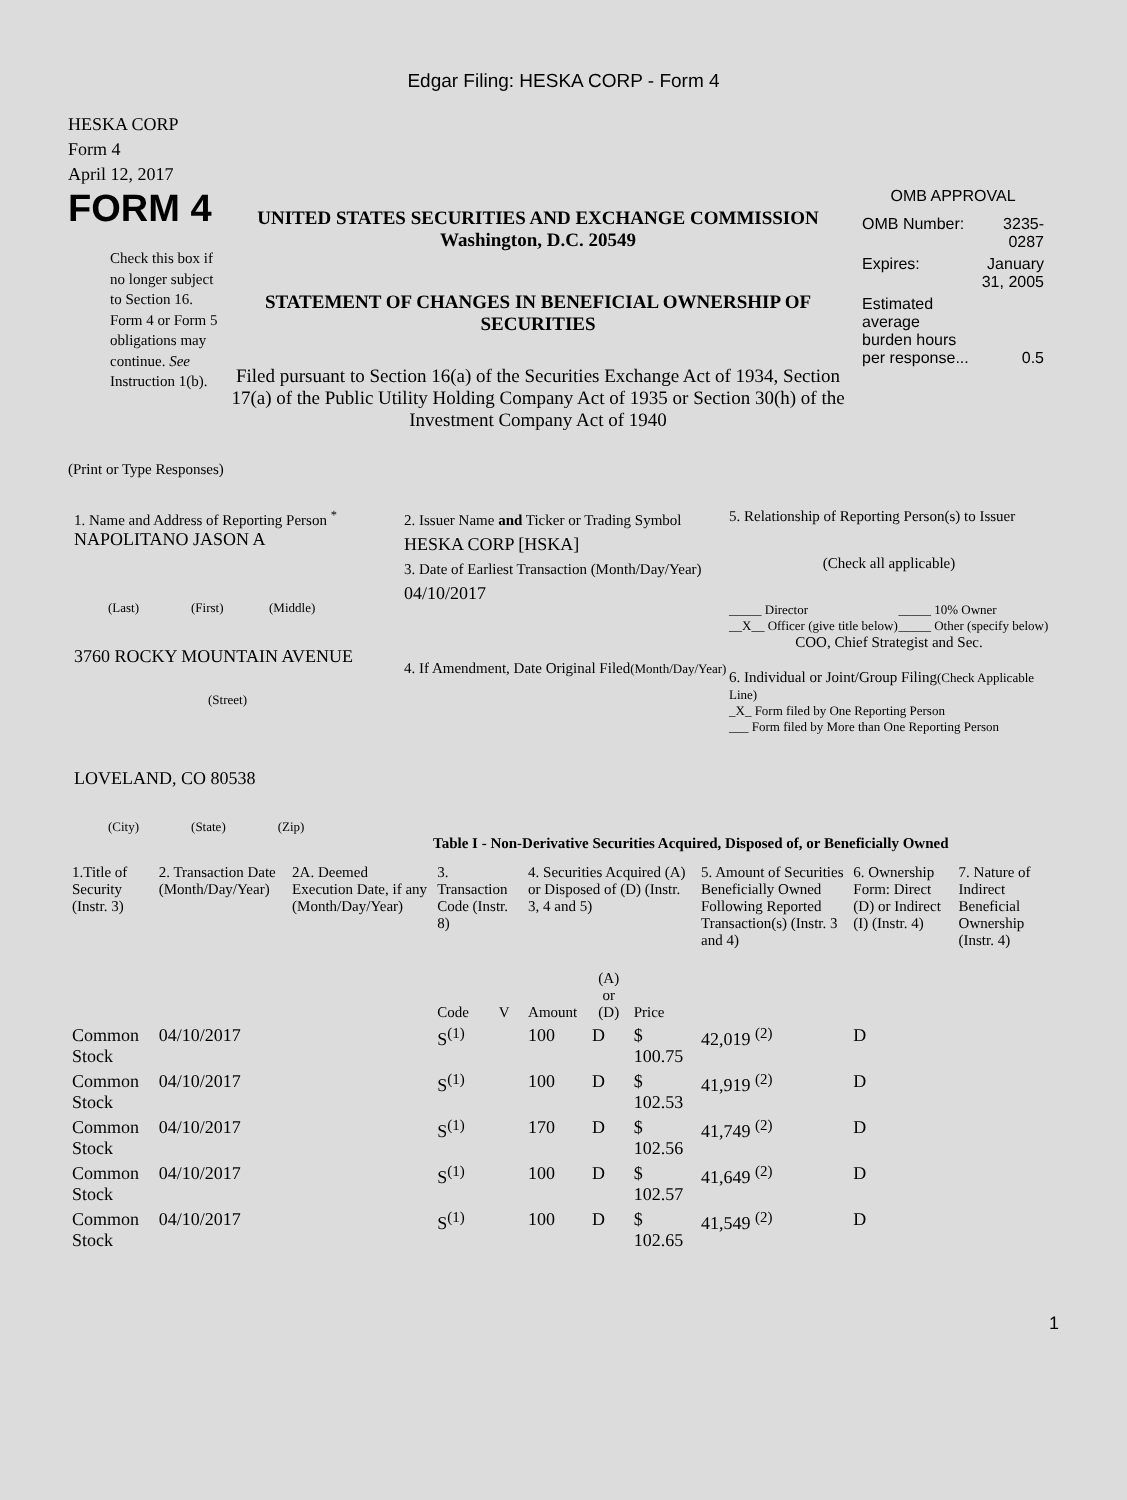Edgar Filing: HESKA CORP - Form 4
HESKA CORP
Form 4
April 12, 2017
FORM 4
Check this box if no longer subject to Section 16. Form 4 or Form 5 obligations may continue. See Instruction 1(b).
UNITED STATES SECURITIES AND EXCHANGE COMMISSION
Washington, D.C. 20549
STATEMENT OF CHANGES IN BENEFICIAL OWNERSHIP OF SECURITIES
Filed pursuant to Section 16(a) of the Securities Exchange Act of 1934, Section 17(a) of the Public Utility Holding Company Act of 1935 or Section 30(h) of the Investment Company Act of 1940
OMB APPROVAL
| OMB Number: | 3235-0287 |
| Expires: | January 31, 2005 |
| Estimated average burden hours per response... | 0.5 |
(Print or Type Responses)
1. Name and Address of Reporting Person <sup>*</sup>
NAPOLITANO JASON A
(Last) (First) (Middle)
3760 ROCKY MOUNTAIN AVENUE
(Street)
LOVELAND, CO 80538
(City) (State) (Zip)
2. Issuer Name and Ticker or Trading Symbol
HESKA CORP [HSKA]
3. Date of Earliest Transaction (Month/Day/Year)
04/10/2017
4. If Amendment, Date Original Filed(Month/Day/Year)
5. Relationship of Reporting Person(s) to Issuer
(Check all applicable)
| _____ Director | _____ 10% Owner |
| __X__ Officer (give title below) | _____ Other (specify below) |
COO, Chief Strategist and Sec.
6. Individual or Joint/Group Filing(Check Applicable Line)
_X_ Form filed by One Reporting Person
___ Form filed by More than One Reporting Person
Table I - Non-Derivative Securities Acquired, Disposed of, or Beneficially Owned
| 1.Title of Security (Instr. 3) | 2. Transaction Date (Month/Day/Year) | 2A. Deemed Execution Date, if any (Month/Day/Year) | 3. Transaction Code (Instr. 8) | | 4. Securities Acquired (A) or Disposed of (D) (Instr. 3, 4 and 5) | | | 5. Amount of Securities Beneficially Owned Following Reported Transaction(s) (Instr. 3 and 4) | 6. Ownership Form: Direct (D) or Indirect (I) (Instr. 4) | 7. Nature of Indirect Beneficial Ownership (Instr. 4) |
| --- | --- | --- | --- | --- | --- | --- | --- | --- | --- | --- |
| | | | Code | V | Amount | (A) or (D) | Price | | | |
| Common Stock | 04/10/2017 | | S<sup>(1)</sup> | | 100 | D | $ 100.75 | 42,019 <sup>(2)</sup> | D | |
| Common Stock | 04/10/2017 | | S<sup>(1)</sup> | | 100 | D | $ 102.53 | 41,919 <sup>(2)</sup> | D | |
| Common Stock | 04/10/2017 | | S<sup>(1)</sup> | | 170 | D | $ 102.56 | 41,749 <sup>(2)</sup> | D | |
| Common Stock | 04/10/2017 | | S<sup>(1)</sup> | | 100 | D | $ 102.57 | 41,649 <sup>(2)</sup> | D | |
| Common Stock | 04/10/2017 | | S<sup>(1)</sup> | | 100 | D | $ 102.65 | 41,549 <sup>(2)</sup> | D | |
1